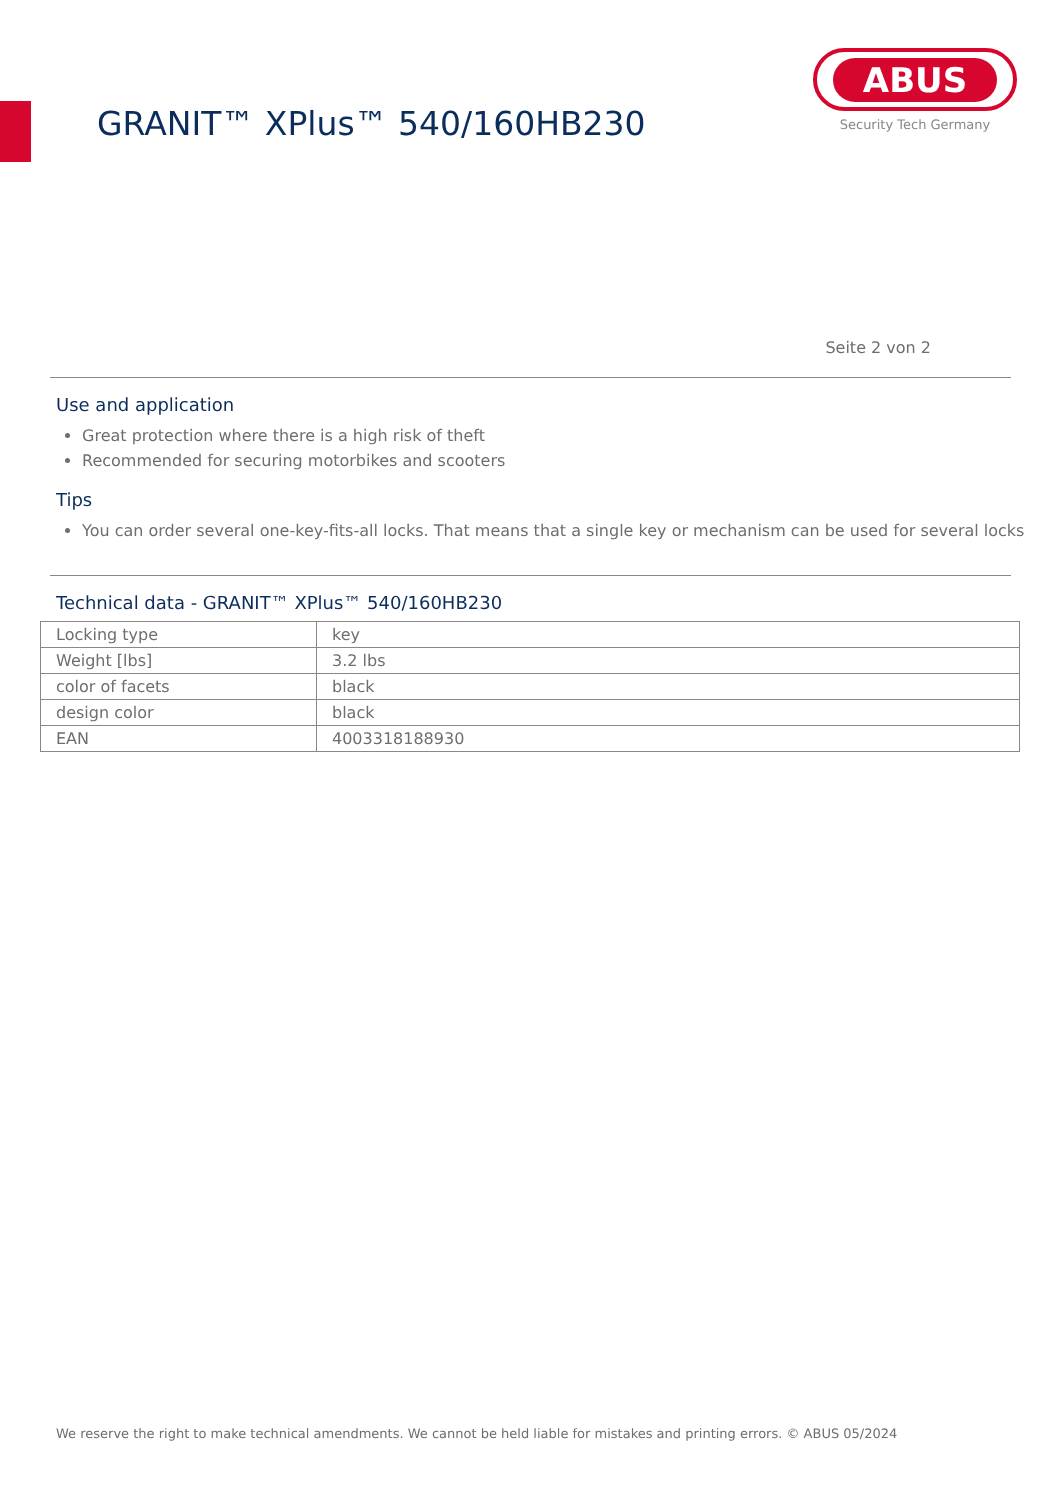GRANIT™ XPlus™ 540/160HB230
ABUS
Security Tech Germany
Seite 2 von 2
Use and application
Great protection where there is a high risk of theft
Recommended for securing motorbikes and scooters
Tips
You can order several one-key-fits-all locks. That means that a single key or mechanism can be used for several locks
Technical data - GRANIT™ XPlus™ 540/160HB230
| Locking type | key |
| Weight [lbs] | 3.2 lbs |
| color of facets | black |
| design color | black |
| EAN | 4003318188930 |
We reserve the right to make technical amendments. We cannot be held liable for mistakes and printing errors. © ABUS 05/2024